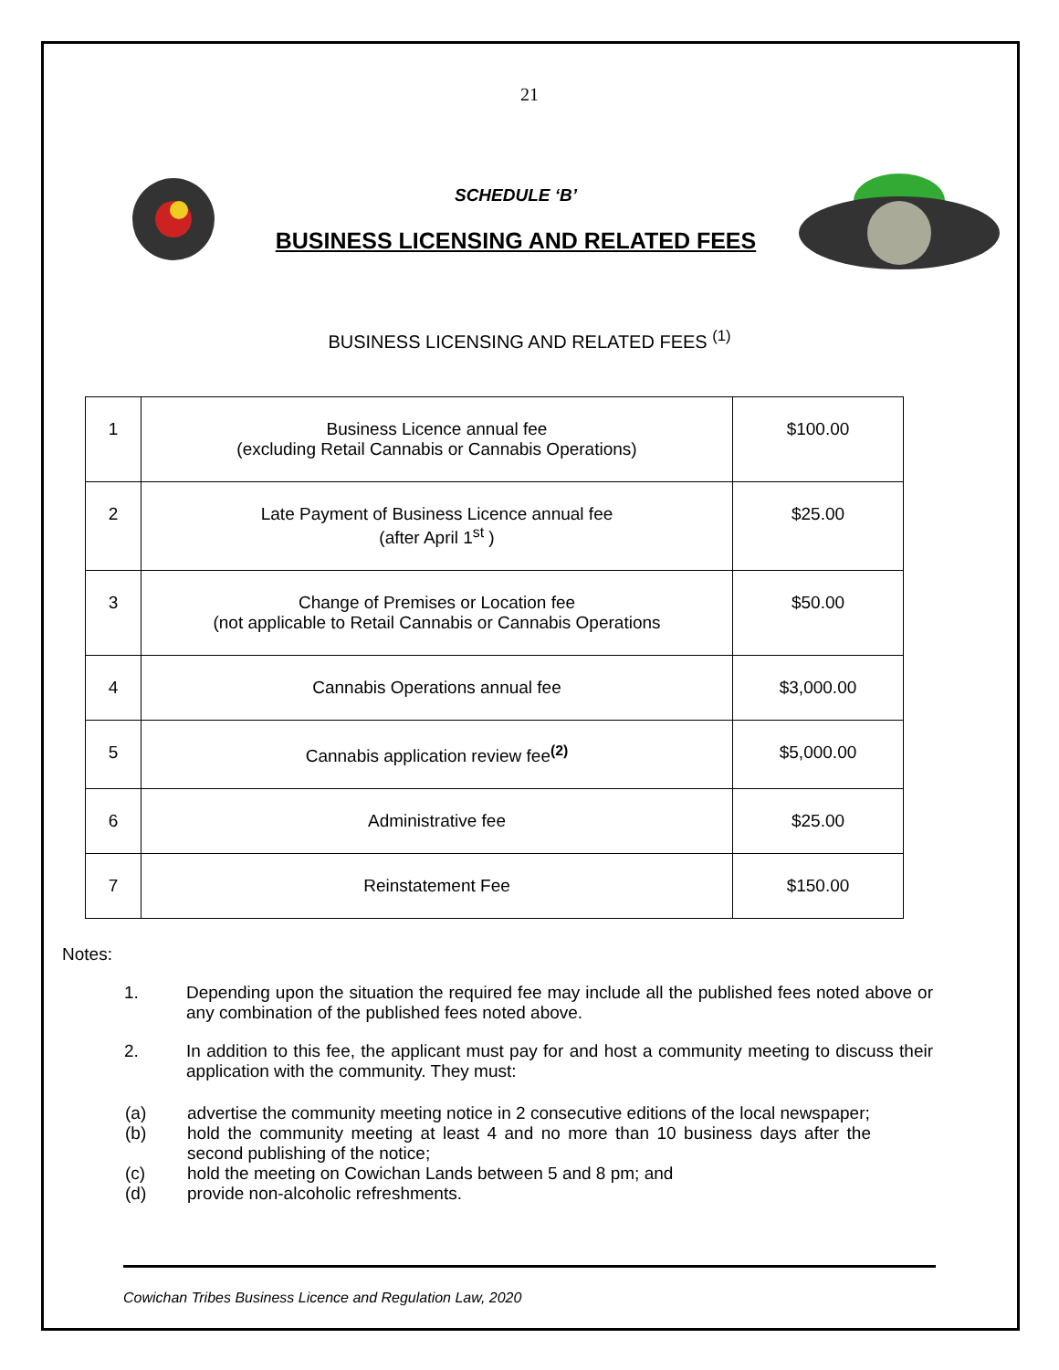21
SCHEDULE ‘B’
BUSINESS LICENSING AND RELATED FEES
BUSINESS LICENSING AND RELATED FEES <sup>(1)</sup>
| 1 | Business Licence annual fee (excluding Retail Cannabis or Cannabis Operations) | $100.00 |
| 2 | Late Payment of Business Licence annual fee (after April 1<sup>st</sup> ) | $25.00 |
| 3 | Change of Premises or Location fee (not applicable to Retail Cannabis or Cannabis Operations | $50.00 |
| 4 | Cannabis Operations annual fee | $3,000.00 |
| 5 | Cannabis application review fee<sup>(2)</sup> | $5,000.00 |
| 6 | Administrative fee | $25.00 |
| 7 | Reinstatement Fee | $150.00 |
Notes:
1. Depending upon the situation the required fee may include all the published fees noted above or any combination of the published fees noted above.
2. In addition to this fee, the applicant must pay for and host a community meeting to discuss their application with the community. They must:
(a) advertise the community meeting notice in 2 consecutive editions of the local newspaper;
(b) hold the community meeting at least 4 and no more than 10 business days after the second publishing of the notice;
(c) hold the meeting on Cowichan Lands between 5 and 8 pm; and
(d) provide non-alcoholic refreshments.
Cowichan Tribes Business Licence and Regulation Law, 2020